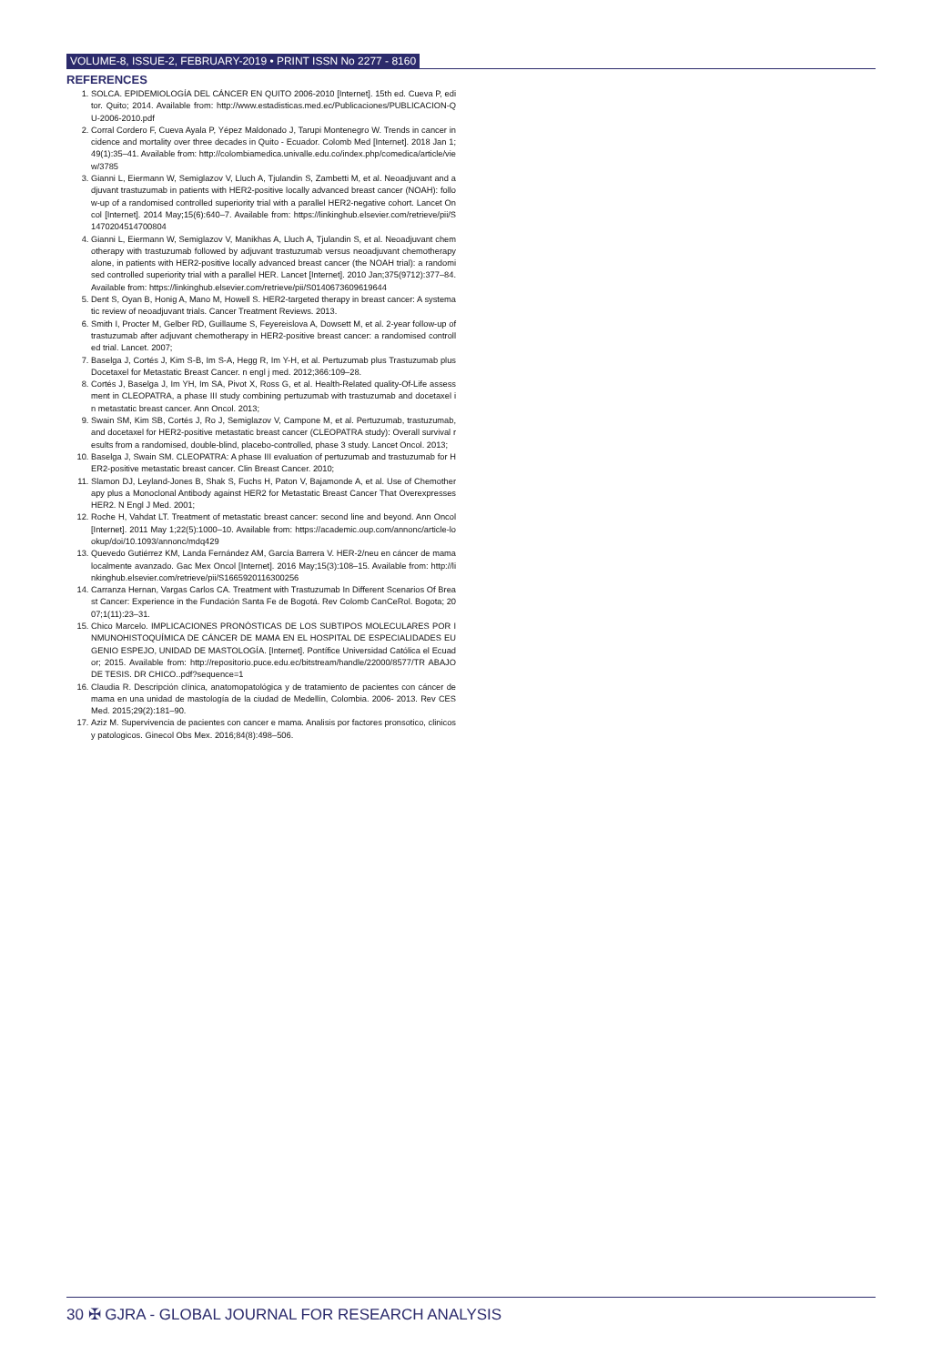VOLUME-8, ISSUE-2, FEBRUARY-2019 • PRINT ISSN No 2277 - 8160
REFERENCES
1. SOLCA. EPIDEMIOLOGÍA DEL CÁNCER EN QUITO 2006-2010 [Internet]. 15th ed. Cueva P, editor. Quito; 2014. Available from: http://www.estadisticas.med.ec/Publicaciones/PUBLICACION-QU-2006-2010.pdf
2. Corral Cordero F, Cueva Ayala P, Yépez Maldonado J, Tarupi Montenegro W. Trends in cancer incidence and mortality over three decades in Quito - Ecuador. Colomb Med [Internet]. 2018 Jan 1;49(1):35–41. Available from: http://colombiamedica.univalle.edu.co/index.php/comedica/article/view/3785
3. Gianni L, Eiermann W, Semiglazov V, Lluch A, Tjulandin S, Zambetti M, et al. Neoadjuvant and adjuvant trastuzumab in patients with HER2-positive locally advanced breast cancer (NOAH): follow-up of a randomised controlled superiority trial with a parallel HER2-negative cohort. Lancet Oncol [Internet]. 2014 May;15(6):640–7. Available from: https://linkinghub.elsevier.com/retrieve/pii/S1470204514700804
4. Gianni L, Eiermann W, Semiglazov V, Manikhas A, Lluch A, Tjulandin S, et al. Neoadjuvant chemotherapy with trastuzumab followed by adjuvant trastuzumab versus neoadjuvant chemotherapy alone, in patients with HER2-positive locally advanced breast cancer (the NOAH trial): a randomised controlled superiority trial with a parallel HER. Lancet [Internet]. 2010 Jan;375(9712):377–84. Available from: https://linkinghub.elsevier.com/retrieve/pii/S0140673609619644
5. Dent S, Oyan B, Honig A, Mano M, Howell S. HER2-targeted therapy in breast cancer: A systematic review of neoadjuvant trials. Cancer Treatment Reviews. 2013.
6. Smith I, Procter M, Gelber RD, Guillaume S, Feyereislova A, Dowsett M, et al. 2-year follow-up of trastuzumab after adjuvant chemotherapy in HER2-positive breast cancer: a randomised controlled trial. Lancet. 2007;
7. Baselga J, Cortés J, Kim S-B, Im S-A, Hegg R, Im Y-H, et al. Pertuzumab plus Trastuzumab plus Docetaxel for Metastatic Breast Cancer. n engl j med. 2012;366:109–28.
8. Cortés J, Baselga J, Im YH, Im SA, Pivot X, Ross G, et al. Health-Related quality-Of-Life assessment in CLEOPATRA, a phase III study combining pertuzumab with trastuzumab and docetaxel in metastatic breast cancer. Ann Oncol. 2013;
9. Swain SM, Kim SB, Cortés J, Ro J, Semiglazov V, Campone M, et al. Pertuzumab, trastuzumab, and docetaxel for HER2-positive metastatic breast cancer (CLEOPATRA study): Overall survival results from a randomised, double-blind, placebo-controlled, phase 3 study. Lancet Oncol. 2013;
10. Baselga J, Swain SM. CLEOPATRA: A phase III evaluation of pertuzumab and trastuzumab for HER2-positive metastatic breast cancer. Clin Breast Cancer. 2010;
11. Slamon DJ, Leyland-Jones B, Shak S, Fuchs H, Paton V, Bajamonde A, et al. Use of Chemotherapy plus a Monoclonal Antibody against HER2 for Metastatic Breast Cancer That Overexpresses HER2. N Engl J Med. 2001;
12. Roche H, Vahdat LT. Treatment of metastatic breast cancer: second line and beyond. Ann Oncol [Internet]. 2011 May 1;22(5):1000–10. Available from: https://academic.oup.com/annonc/article-lookup/doi/10.1093/annonc/mdq429
13. Quevedo Gutiérrez KM, Landa Fernández AM, García Barrera V. HER-2/neu en cáncer de mama localmente avanzado. Gac Mex Oncol [Internet]. 2016 May;15(3):108–15. Available from: http://linkinghub.elsevier.com/retrieve/pii/S1665920116300256
14. Carranza Hernan, Vargas Carlos CA. Treatment with Trastuzumab In Different Scenarios Of Breast Cancer: Experience in the Fundación Santa Fe de Bogotá. Rev Colomb CanCeRol. Bogota; 2007;1(11):23–31.
15. Chico Marcelo. IMPLICACIONES PRONÓSTICAS DE LOS SUBTIPOS MOLECULARES POR INMUNOHISTOQUÍMICA DE CÁNCER DE MAMA EN EL HOSPITAL DE ESPECIALIDADES EUGENIO ESPEJO, UNIDAD DE MASTOLOGÍA. [Internet]. Pontífice Universidad Católica el Ecuador; 2015. Available from: http://repositorio.puce.edu.ec/bitstream/handle/22000/8577/TR ABAJO DE TESIS. DR CHICO..pdf?sequence=1
16. Claudia R. Descripción clínica, anatomopatológica y de tratamiento de pacientes con cáncer de mama en una unidad de mastología de la ciudad de Medellín, Colombia. 2006- 2013. Rev CES Med. 2015;29(2):181–90.
17. Aziz M. Supervivencia de pacientes con cancer e mama. Analisis por factores pronsotico, clinicos y patologicos. Ginecol Obs Mex. 2016;84(8):498–506.
30 ✠ GJRA - GLOBAL JOURNAL FOR RESEARCH ANALYSIS